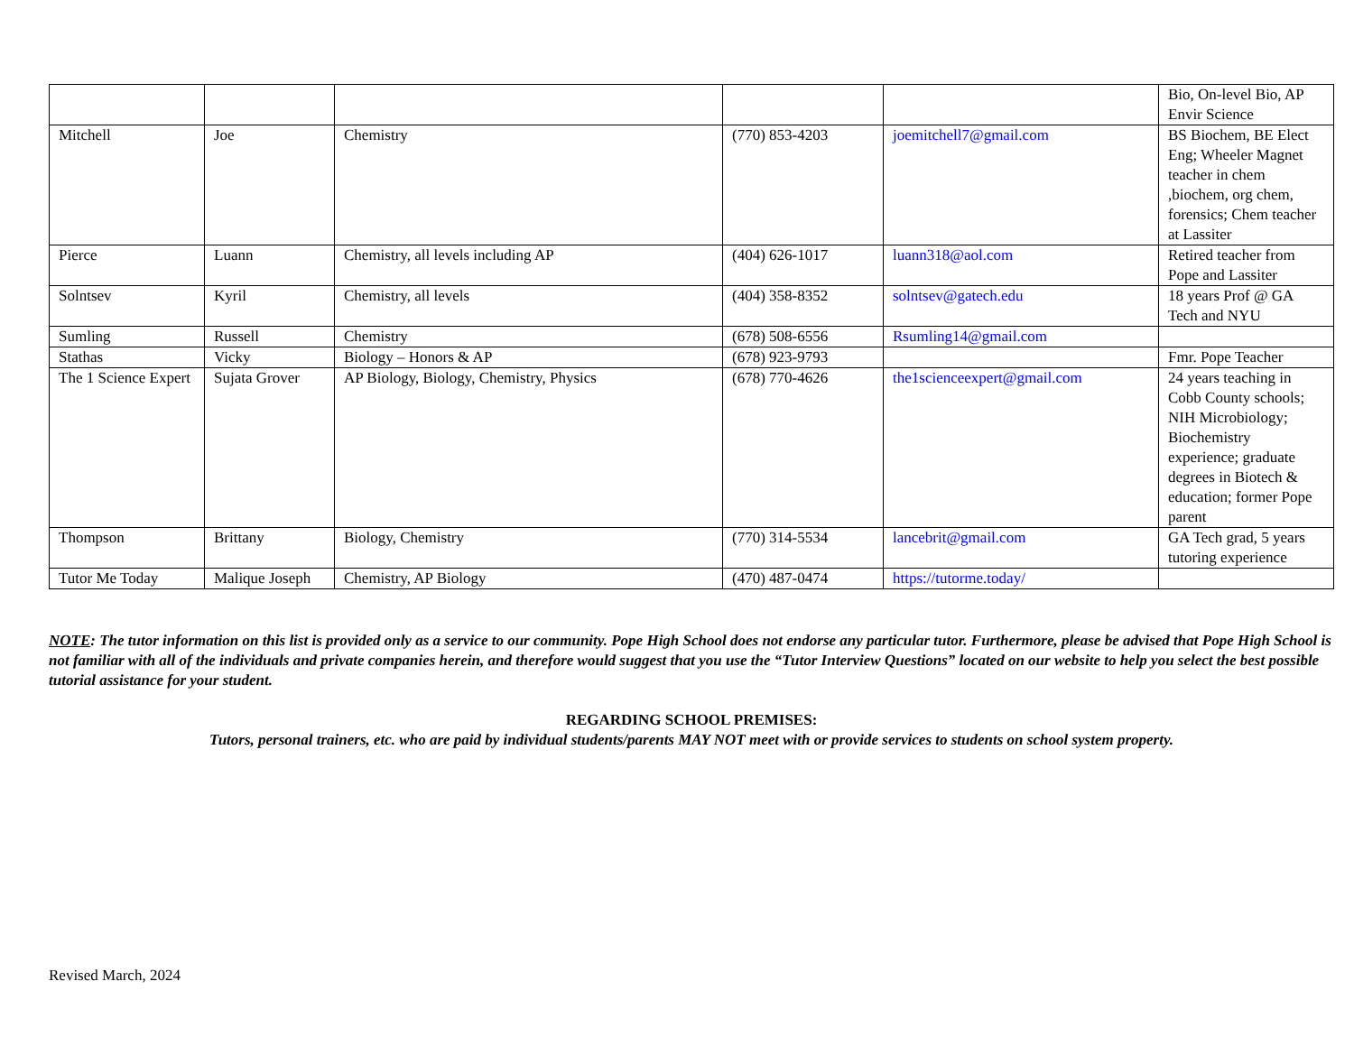| | | | | | Bio, On-level Bio, AP Envir Science |
| Mitchell | Joe | Chemistry | (770) 853-4203 | joemitchell7@gmail.com | BS Biochem, BE Elect Eng; Wheeler Magnet teacher in chem ,biochem, org chem, forensics; Chem teacher at Lassiter |
| Pierce | Luann | Chemistry, all levels including AP | (404) 626-1017 | luann318@aol.com | Retired teacher from Pope and Lassiter |
| Solntsev | Kyril | Chemistry, all levels | (404) 358-8352 | solntsev@gatech.edu | 18 years Prof @ GA Tech and NYU |
| Sumling | Russell | Chemistry | (678) 508-6556 | Rsumling14@gmail.com | |
| Stathas | Vicky | Biology – Honors & AP | (678) 923-9793 | | Fmr. Pope Teacher |
| The 1 Science Expert | Sujata Grover | AP Biology, Biology, Chemistry, Physics | (678) 770-4626 | the1scienceexpert@gmail.com | 24 years teaching in Cobb County schools; NIH Microbiology; Biochemistry experience; graduate degrees in Biotech & education; former Pope parent |
| Thompson | Brittany | Biology, Chemistry | (770) 314-5534 | lancebrit@gmail.com | GA Tech grad, 5 years tutoring experience |
| Tutor Me Today | Malique Joseph | Chemistry, AP Biology | (470) 487-0474 | https://tutorme.today/ | |
NOTE: The tutor information on this list is provided only as a service to our community. Pope High School does not endorse any particular tutor. Furthermore, please be advised that Pope High School is not familiar with all of the individuals and private companies herein, and therefore would suggest that you use the “Tutor Interview Questions” located on our website to help you select the best possible tutorial assistance for your student.
REGARDING SCHOOL PREMISES:
Tutors, personal trainers, etc. who are paid by individual students/parents MAY NOT meet with or provide services to students on school system property.
Revised March, 2024